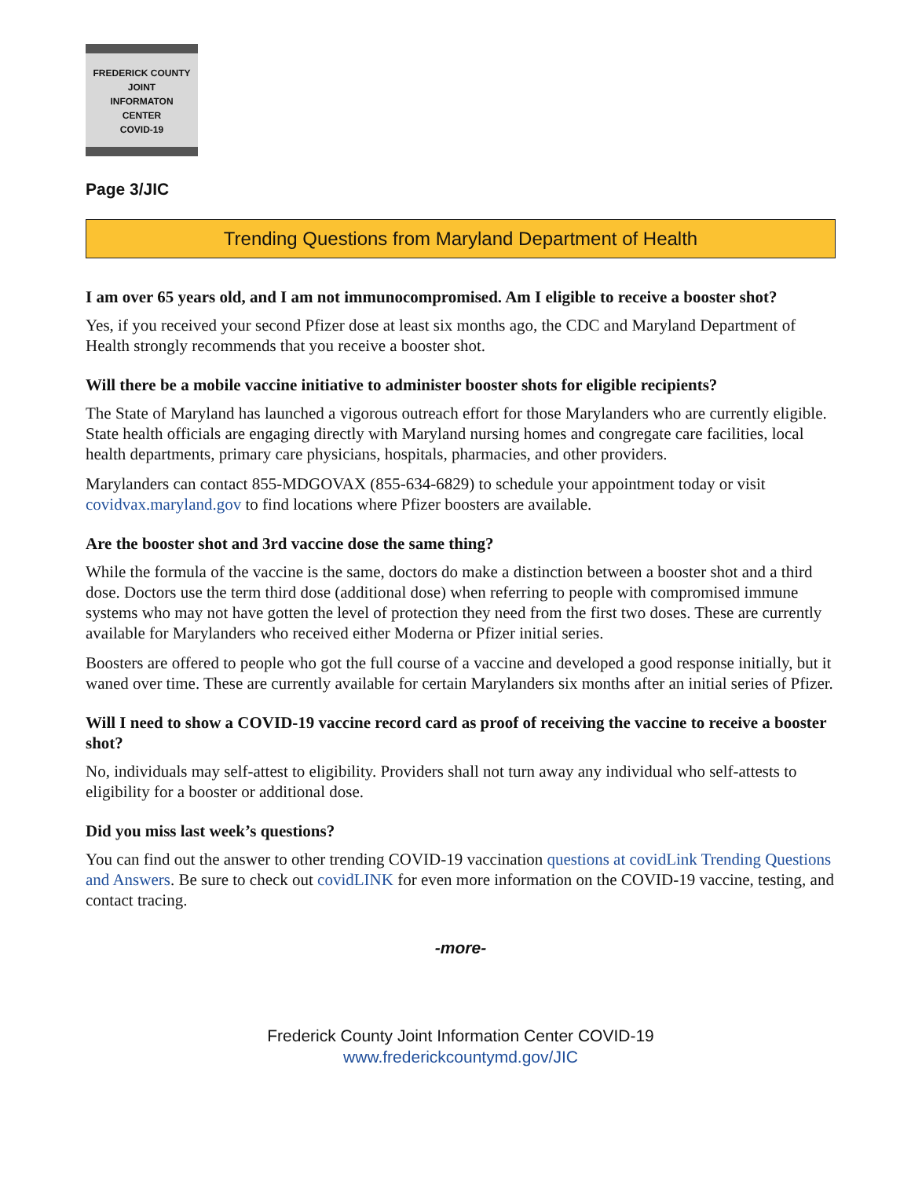FREDERICK COUNTY
JOINT
INFORMATON
CENTER
COVID-19
Page 3/JIC
Trending Questions from Maryland Department of Health
I am over 65 years old, and I am not immunocompromised. Am I eligible to receive a booster shot?
Yes, if you received your second Pfizer dose at least six months ago, the CDC and Maryland Department of Health strongly recommends that you receive a booster shot.
Will there be a mobile vaccine initiative to administer booster shots for eligible recipients?
The State of Maryland has launched a vigorous outreach effort for those Marylanders who are currently eligible. State health officials are engaging directly with Maryland nursing homes and congregate care facilities, local health departments, primary care physicians, hospitals, pharmacies, and other providers.
Marylanders can contact 855-MDGOVAX (855-634-6829) to schedule your appointment today or visit covidvax.maryland.gov to find locations where Pfizer boosters are available.
Are the booster shot and 3rd vaccine dose the same thing?
While the formula of the vaccine is the same, doctors do make a distinction between a booster shot and a third dose. Doctors use the term third dose (additional dose) when referring to people with compromised immune systems who may not have gotten the level of protection they need from the first two doses. These are currently available for Marylanders who received either Moderna or Pfizer initial series.
Boosters are offered to people who got the full course of a vaccine and developed a good response initially, but it waned over time. These are currently available for certain Marylanders six months after an initial series of Pfizer.
Will I need to show a COVID-19 vaccine record card as proof of receiving the vaccine to receive a booster shot?
No, individuals may self-attest to eligibility. Providers shall not turn away any individual who self-attests to eligibility for a booster or additional dose.
Did you miss last week’s questions?
You can find out the answer to other trending COVID-19 vaccination questions at covidLink Trending Questions and Answers. Be sure to check out covidLINK for even more information on the COVID-19 vaccine, testing, and contact tracing.
-more-
Frederick County Joint Information Center COVID-19
www.frederickcountymd.gov/JIC